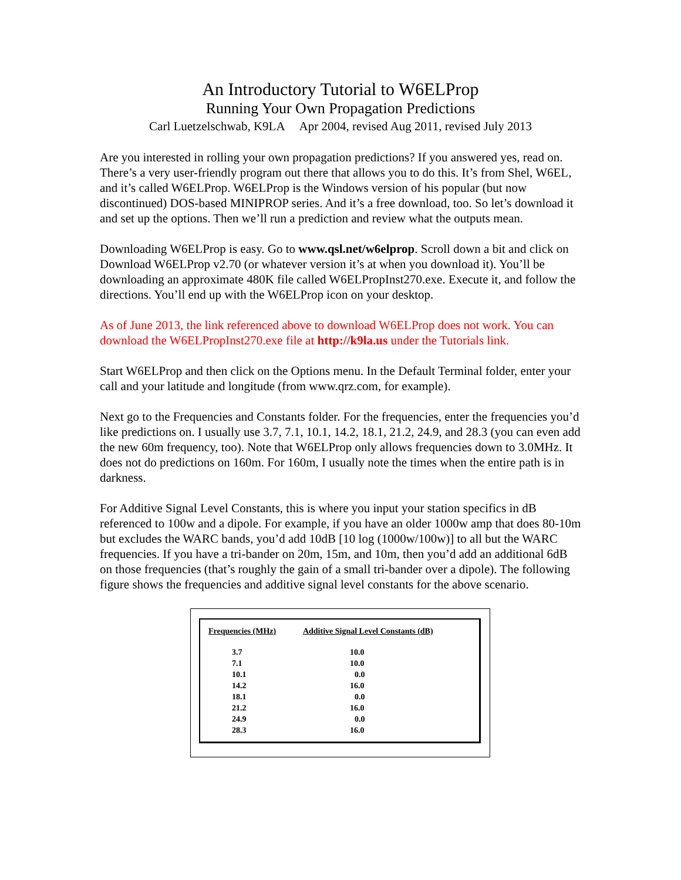An Introductory Tutorial to W6ELProp
Running Your Own Propagation Predictions
Carl Luetzelschwab, K9LA Apr 2004, revised Aug 2011, revised July 2013
Are you interested in rolling your own propagation predictions? If you answered yes, read on. There’s a very user-friendly program out there that allows you to do this. It’s from Shel, W6EL, and it’s called W6ELProp. W6ELProp is the Windows version of his popular (but now discontinued) DOS-based MINIPROP series. And it’s a free download, too. So let’s download it and set up the options. Then we’ll run a prediction and review what the outputs mean.
Downloading W6ELProp is easy. Go to www.qsl.net/w6elprop. Scroll down a bit and click on Download W6ELProp v2.70 (or whatever version it’s at when you download it). You’ll be downloading an approximate 480K file called W6ELPropInst270.exe. Execute it, and follow the directions. You’ll end up with the W6ELProp icon on your desktop.
As of June 2013, the link referenced above to download W6ELProp does not work. You can download the W6ELPropInst270.exe file at http://k9la.us under the Tutorials link.
Start W6ELProp and then click on the Options menu. In the Default Terminal folder, enter your call and your latitude and longitude (from www.qrz.com, for example).
Next go to the Frequencies and Constants folder. For the frequencies, enter the frequencies you’d like predictions on. I usually use 3.7, 7.1, 10.1, 14.2, 18.1, 21.2, 24.9, and 28.3 (you can even add the new 60m frequency, too). Note that W6ELProp only allows frequencies down to 3.0MHz. It does not do predictions on 160m. For 160m, I usually note the times when the entire path is in darkness.
For Additive Signal Level Constants, this is where you input your station specifics in dB referenced to 100w and a dipole. For example, if you have an older 1000w amp that does 80-10m but excludes the WARC bands, you’d add 10dB [10 log (1000w/100w)] to all but the WARC frequencies. If you have a tri-bander on 20m, 15m, and 10m, then you’d add an additional 6dB on those frequencies (that’s roughly the gain of a small tri-bander over a dipole). The following figure shows the frequencies and additive signal level constants for the above scenario.
| Frequencies (MHz) | Additive Signal Level Constants (dB) |
| --- | --- |
| 3.7 | 10.0 |
| 7.1 | 10.0 |
| 10.1 | 0.0 |
| 14.2 | 16.0 |
| 18.1 | 0.0 |
| 21.2 | 16.0 |
| 24.9 | 0.0 |
| 28.3 | 16.0 |